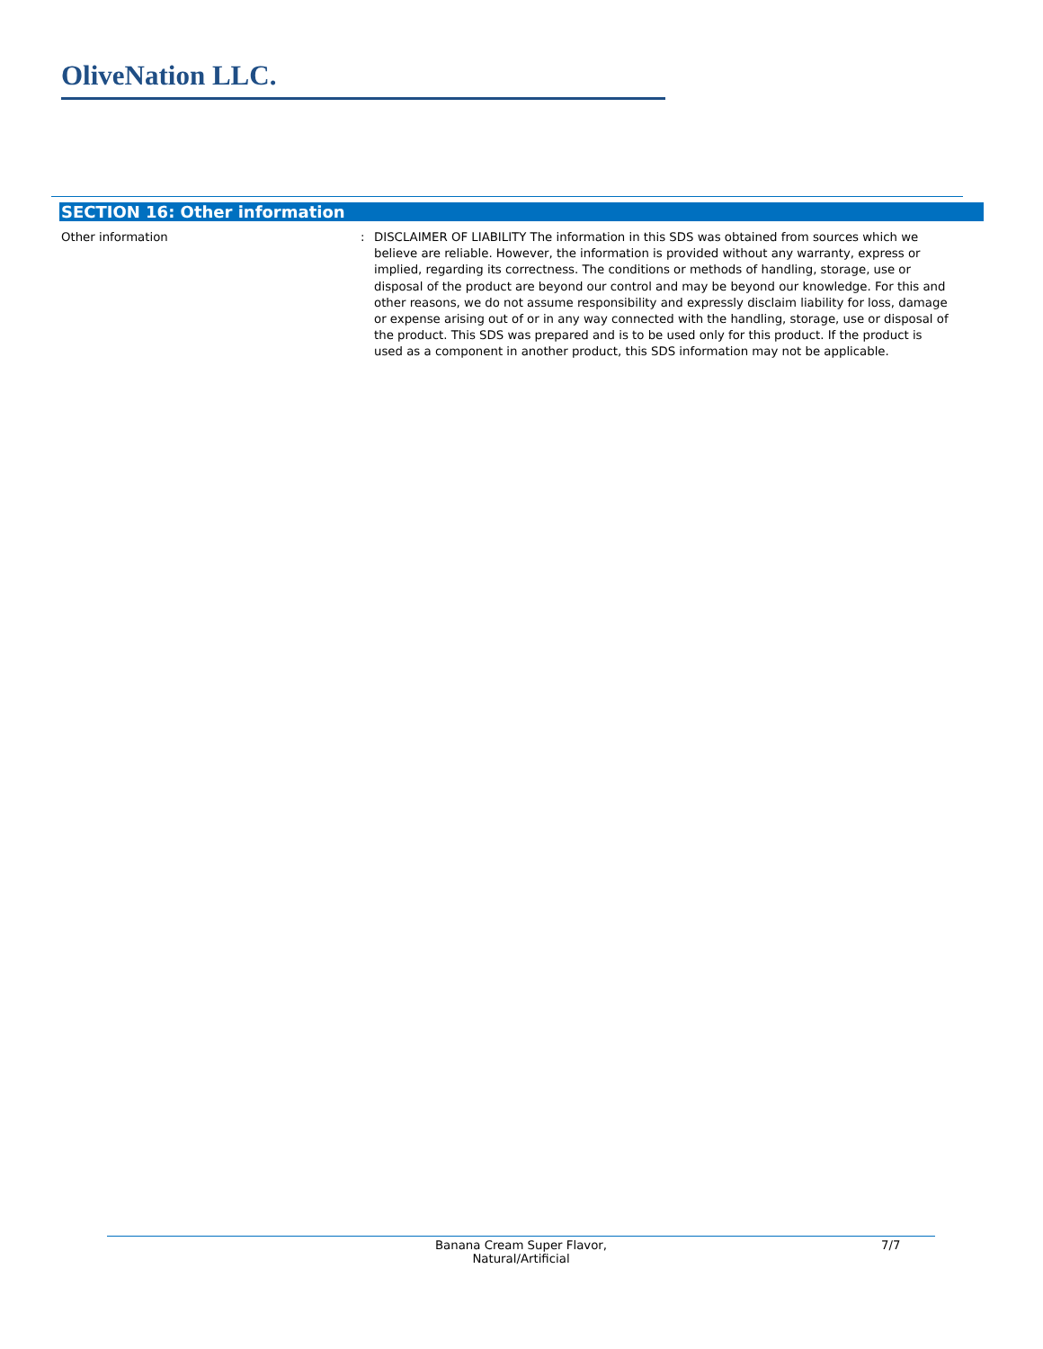OliveNation LLC.
SECTION 16: Other information
Other information : DISCLAIMER OF LIABILITY The information in this SDS was obtained from sources which we believe are reliable. However, the information is provided without any warranty, express or implied, regarding its correctness. The conditions or methods of handling, storage, use or disposal of the product are beyond our control and may be beyond our knowledge. For this and other reasons, we do not assume responsibility and expressly disclaim liability for loss, damage or expense arising out of or in any way connected with the handling, storage, use or disposal of the product. This SDS was prepared and is to be used only for this product. If the product is used as a component in another product, this SDS information may not be applicable.
Banana Cream Super Flavor,
Natural/Artificial
7/7